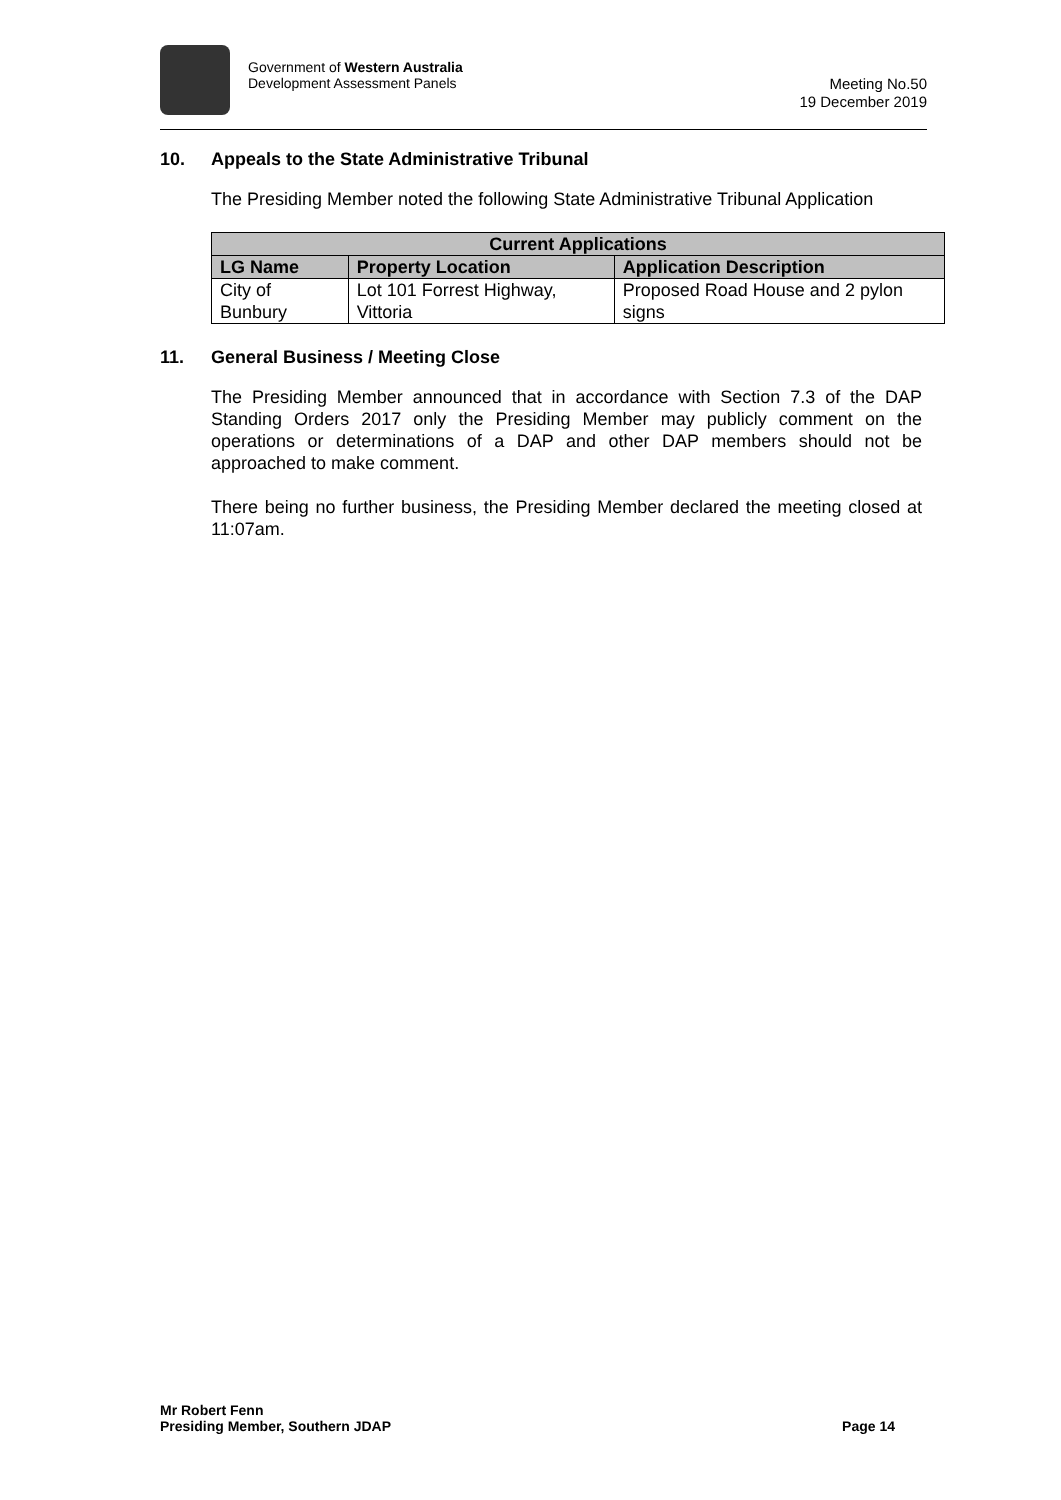Government of Western Australia
Development Assessment Panels
Meeting No.50
19 December 2019
10. Appeals to the State Administrative Tribunal
The Presiding Member noted the following State Administrative Tribunal Application
| Current Applications | | |
| --- | --- | --- |
| LG Name | Property Location | Application Description |
| City of Bunbury | Lot 101 Forrest Highway, Vittoria | Proposed Road House and 2 pylon signs |
11. General Business / Meeting Close
The Presiding Member announced that in accordance with Section 7.3 of the DAP Standing Orders 2017 only the Presiding Member may publicly comment on the operations or determinations of a DAP and other DAP members should not be approached to make comment.
There being no further business, the Presiding Member declared the meeting closed at 11:07am.
Mr Robert Fenn
Presiding Member, Southern JDAP
Page 14